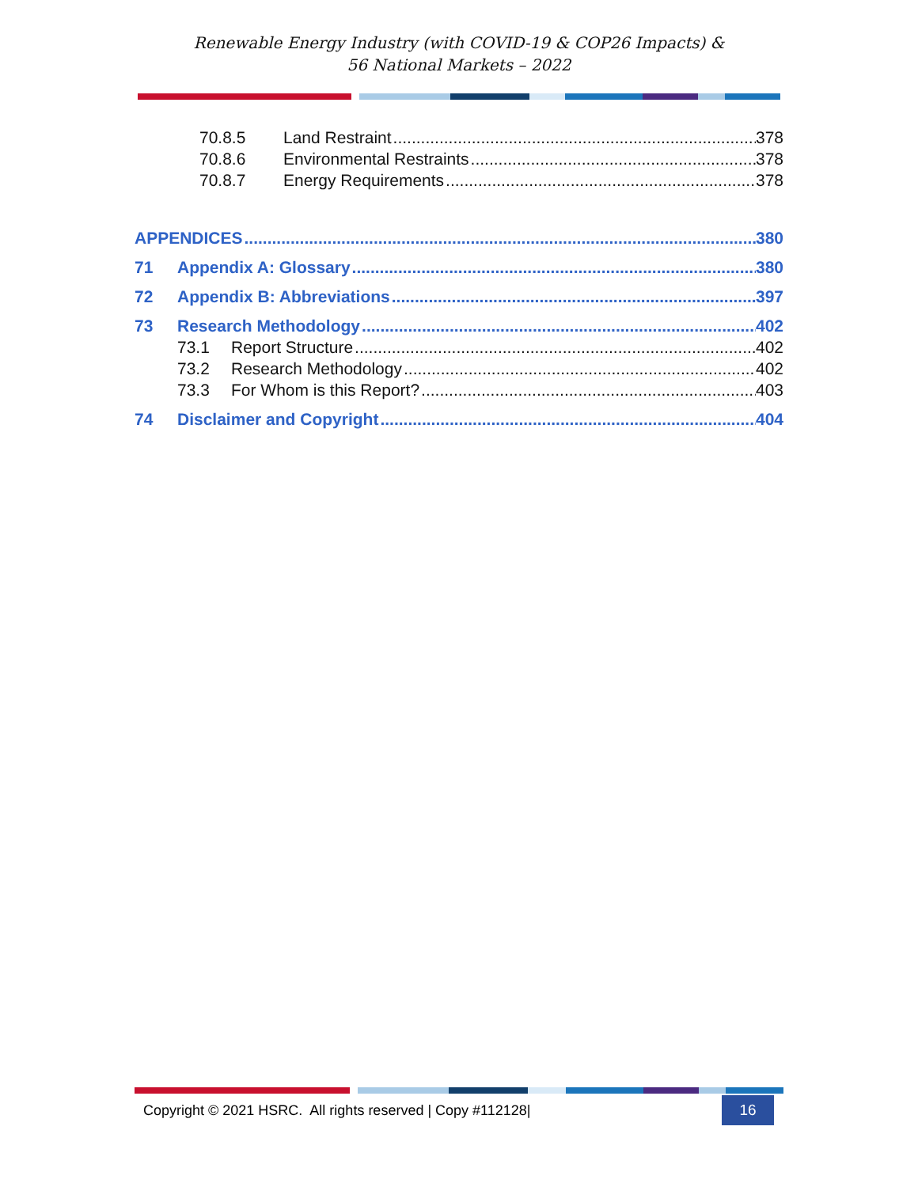Renewable Energy Industry (with COVID-19 & COP26 Impacts) &
56 National Markets – 2022
70.8.5 Land Restraint 378
70.8.6 Environmental Restraints 378
70.8.7 Energy Requirements 378
APPENDICES 380
71 Appendix A: Glossary 380
72 Appendix B: Abbreviations 397
73 Research Methodology 402
73.1 Report Structure 402
73.2 Research Methodology 402
73.3 For Whom is this Report? 403
74 Disclaimer and Copyright 404
Copyright © 2021 HSRC. All rights reserved | Copy #112128| 16